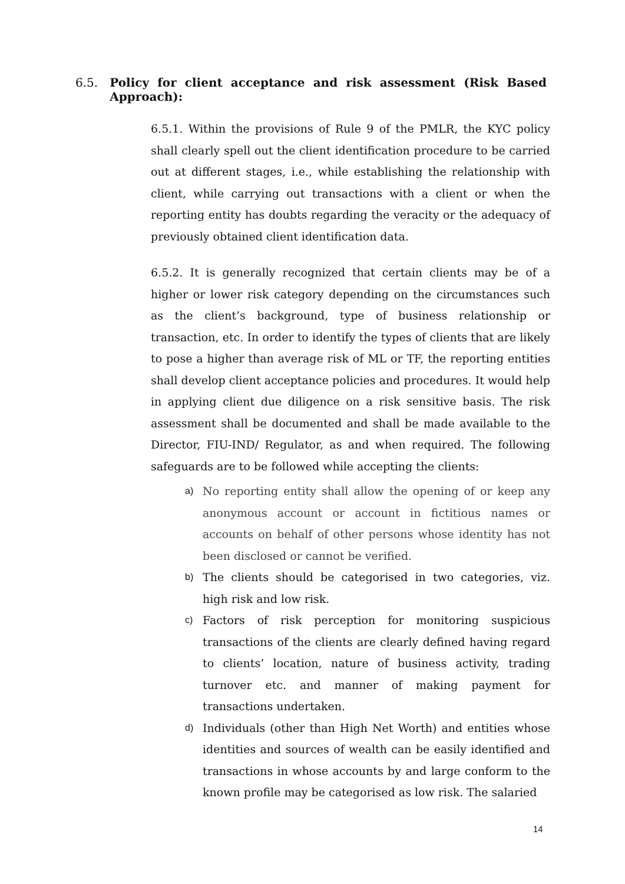6.5. Policy for client acceptance and risk assessment (Risk Based Approach):
6.5.1. Within the provisions of Rule 9 of the PMLR, the KYC policy shall clearly spell out the client identification procedure to be carried out at different stages, i.e., while establishing the relationship with client, while carrying out transactions with a client or when the reporting entity has doubts regarding the veracity or the adequacy of previously obtained client identification data.
6.5.2. It is generally recognized that certain clients may be of a higher or lower risk category depending on the circumstances such as the client’s background, type of business relationship or transaction, etc. In order to identify the types of clients that are likely to pose a higher than average risk of ML or TF, the reporting entities shall develop client acceptance policies and procedures. It would help in applying client due diligence on a risk sensitive basis. The risk assessment shall be documented and shall be made available to the Director, FIU-IND/ Regulator, as and when required. The following safeguards are to be followed while accepting the clients:
a) No reporting entity shall allow the opening of or keep any anonymous account or account in fictitious names or accounts on behalf of other persons whose identity has not been disclosed or cannot be verified.
b) The clients should be categorised in two categories, viz. high risk and low risk.
c) Factors of risk perception for monitoring suspicious transactions of the clients are clearly defined having regard to clients’ location, nature of business activity, trading turnover etc. and manner of making payment for transactions undertaken.
d) Individuals (other than High Net Worth) and entities whose identities and sources of wealth can be easily identified and transactions in whose accounts by and large conform to the known profile may be categorised as low risk. The salaried
14